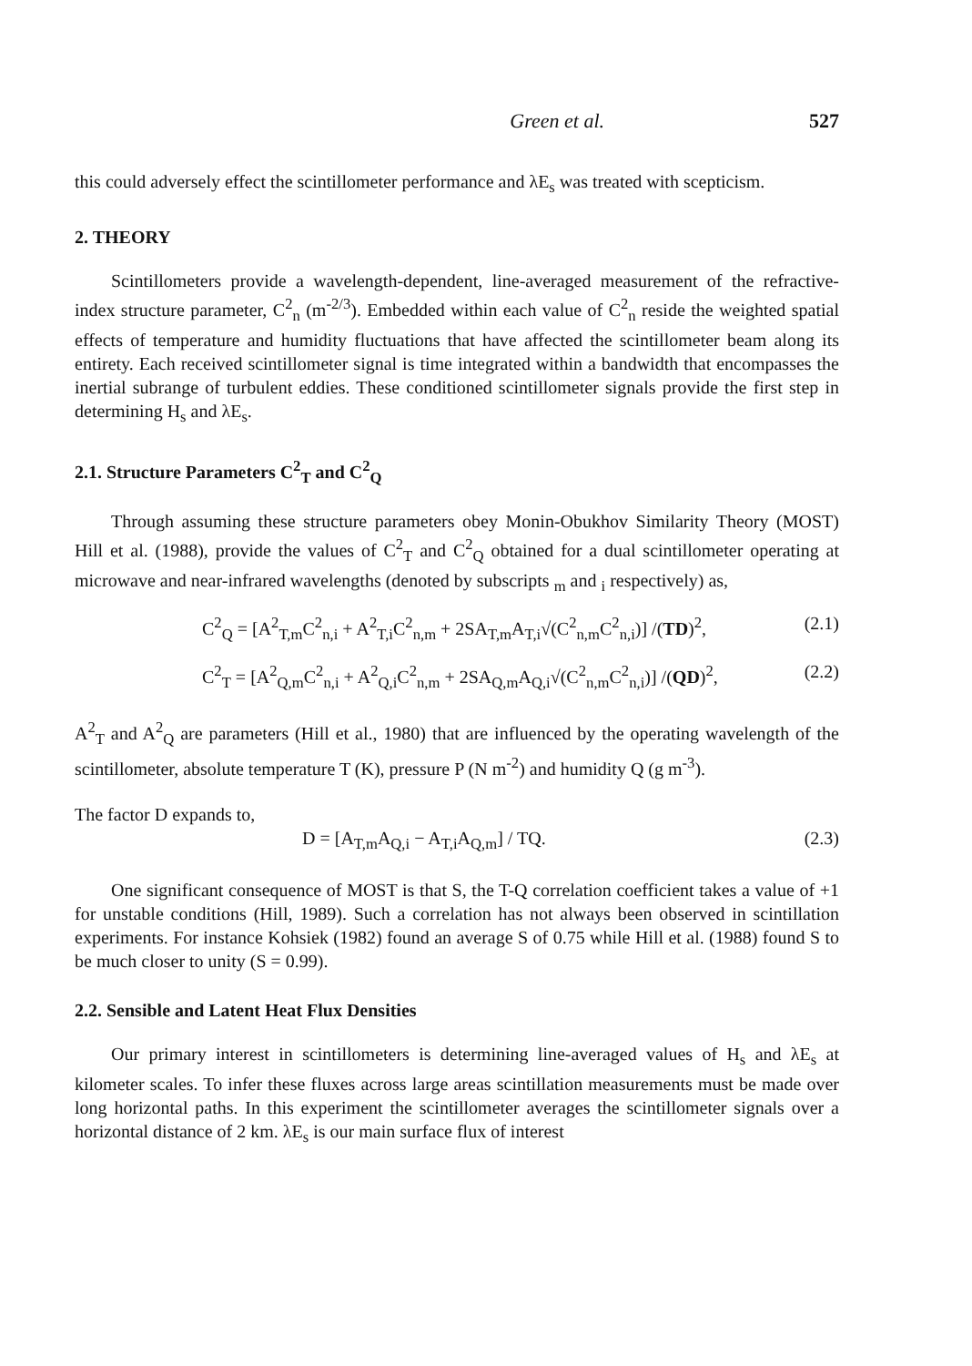Green et al. 527
this could adversely effect the scintillometer performance and λE<sub>s</sub> was treated with scepticism.
2. THEORY
Scintillometers provide a wavelength-dependent, line-averaged measurement of the refractive-index structure parameter, C<sup>2</sup><sub>n</sub> (m<sup>-2/3</sup>). Embedded within each value of C<sup>2</sup><sub>n</sub> reside the weighted spatial effects of temperature and humidity fluctuations that have affected the scintillometer beam along its entirety. Each received scintillometer signal is time integrated within a bandwidth that encompasses the inertial subrange of turbulent eddies. These conditioned scintillometer signals provide the first step in determining H<sub>s</sub> and λE<sub>s</sub>.
2.1. Structure Parameters C<sup>2</sup><sub>T</sub> and C<sup>2</sup><sub>Q</sub>
Through assuming these structure parameters obey Monin-Obukhov Similarity Theory (MOST) Hill et al. (1988), provide the values of C<sup>2</sup><sub>T</sub> and C<sup>2</sup><sub>Q</sub> obtained for a dual scintillometer operating at microwave and near-infrared wavelengths (denoted by subscripts <sub>m</sub> and <sub>i</sub> respectively) as,
C<sup>2</sup><sub>Q</sub> = [A<sup>2</sup><sub>T,m</sub>C<sup>2</sup><sub>n,i</sub> + A<sup>2</sup><sub>T,i</sub>C<sup>2</sup><sub>n,m</sub> + 2SA<sub>T,m</sub>A<sub>T,i</sub>√(C<sup>2</sup><sub>n,m</sub>C<sup>2</sup><sub>n,i</sub>)] /(TD)<sup>2</sup>, (2.1)
C<sup>2</sup><sub>T</sub> = [A<sup>2</sup><sub>Q,m</sub>C<sup>2</sup><sub>n,i</sub> + A<sup>2</sup><sub>Q,i</sub>C<sup>2</sup><sub>n,m</sub> + 2SA<sub>Q,m</sub>A<sub>Q,i</sub>√(C<sup>2</sup><sub>n,m</sub>C<sup>2</sup><sub>n,i</sub>)] /(QD)<sup>2</sup>, (2.2)
A<sup>2</sup><sub>T</sub> and A<sup>2</sup><sub>Q</sub> are parameters (Hill et al., 1980) that are influenced by the operating wavelength of the scintillometer, absolute temperature T (K), pressure P (N m<sup>-2</sup>) and humidity Q (g m<sup>-3</sup>).
The factor D expands to,
D = [A<sub>T,m</sub>A<sub>Q,i</sub> − A<sub>T,i</sub>A<sub>Q,m</sub>] / TQ. (2.3)
One significant consequence of MOST is that S, the T-Q correlation coefficient takes a value of +1 for unstable conditions (Hill, 1989). Such a correlation has not always been observed in scintillation experiments. For instance Kohsiek (1982) found an average S of 0.75 while Hill et al. (1988) found S to be much closer to unity (S = 0.99).
2.2. Sensible and Latent Heat Flux Densities
Our primary interest in scintillometers is determining line-averaged values of H<sub>s</sub> and λE<sub>s</sub> at kilometer scales. To infer these fluxes across large areas scintillation measurements must be made over long horizontal paths. In this experiment the scintillometer averages the scintillometer signals over a horizontal distance of 2 km. λE<sub>s</sub> is our main surface flux of interest